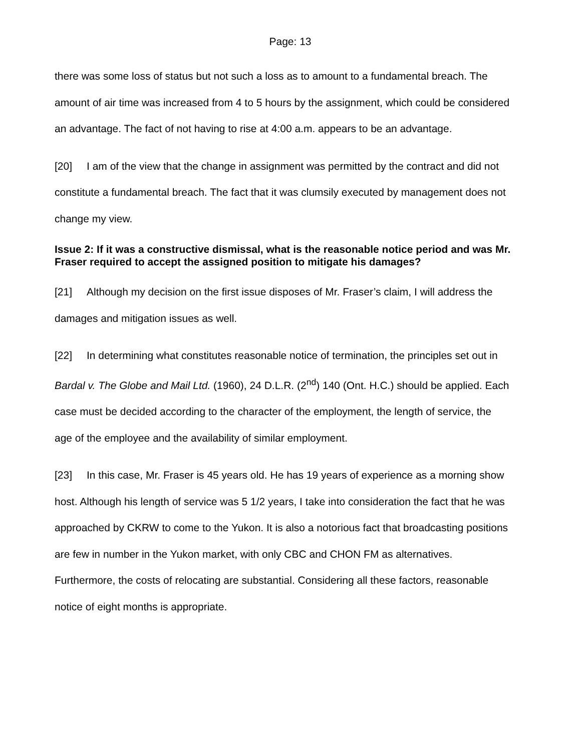Page: 13
there was some loss of status but not such a loss as to amount to a fundamental breach. The amount of air time was increased from 4 to 5 hours by the assignment, which could be considered an advantage. The fact of not having to rise at 4:00 a.m. appears to be an advantage.
[20] I am of the view that the change in assignment was permitted by the contract and did not constitute a fundamental breach. The fact that it was clumsily executed by management does not change my view.
Issue 2: If it was a constructive dismissal, what is the reasonable notice period and was Mr. Fraser required to accept the assigned position to mitigate his damages?
[21] Although my decision on the first issue disposes of Mr. Fraser’s claim, I will address the damages and mitigation issues as well.
[22] In determining what constitutes reasonable notice of termination, the principles set out in Bardal v. The Globe and Mail Ltd. (1960), 24 D.L.R. (2<sup>nd</sup>) 140 (Ont. H.C.) should be applied. Each case must be decided according to the character of the employment, the length of service, the age of the employee and the availability of similar employment.
[23] In this case, Mr. Fraser is 45 years old. He has 19 years of experience as a morning show host. Although his length of service was 5 1/2 years, I take into consideration the fact that he was approached by CKRW to come to the Yukon. It is also a notorious fact that broadcasting positions are few in number in the Yukon market, with only CBC and CHON FM as alternatives. Furthermore, the costs of relocating are substantial. Considering all these factors, reasonable notice of eight months is appropriate.